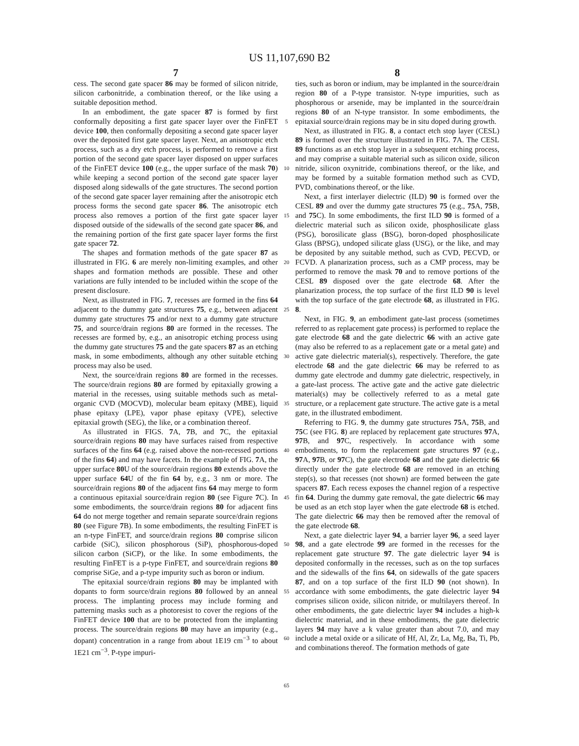US 11,107,690 B2
7
cess. The second gate spacer 86 may be formed of silicon nitride, silicon carbonitride, a combination thereof, or the like using a suitable deposition method.
In an embodiment, the gate spacer 87 is formed by first conformally depositing a first gate spacer layer over the FinFET device 100, then conformally depositing a second gate spacer layer over the deposited first gate spacer layer. Next, an anisotropic etch process, such as a dry etch process, is performed to remove a first portion of the second gate spacer layer disposed on upper surfaces of the FinFET device 100 (e.g., the upper surface of the mask 70) while keeping a second portion of the second gate spacer layer disposed along sidewalls of the gate structures. The second portion of the second gate spacer layer remaining after the anisotropic etch process forms the second gate spacer 86. The anisotropic etch process also removes a portion of the first gate spacer layer disposed outside of the sidewalls of the second gate spacer 86, and the remaining portion of the first gate spacer layer forms the first gate spacer 72.
The shapes and formation methods of the gate spacer 87 as illustrated in FIG. 6 are merely non-limiting examples, and other shapes and formation methods are possible. These and other variations are fully intended to be included within the scope of the present disclosure.
Next, as illustrated in FIG. 7, recesses are formed in the fins 64 adjacent to the dummy gate structures 75, e.g., between adjacent dummy gate structures 75 and/or next to a dummy gate structure 75, and source/drain regions 80 are formed in the recesses. The recesses are formed by, e.g., an anisotropic etching process using the dummy gate structures 75 and the gate spacers 87 as an etching mask, in some embodiments, although any other suitable etching process may also be used.
Next, the source/drain regions 80 are formed in the recesses. The source/drain regions 80 are formed by epitaxially growing a material in the recesses, using suitable methods such as metal-organic CVD (MOCVD), molecular beam epitaxy (MBE), liquid phase epitaxy (LPE), vapor phase epitaxy (VPE), selective epitaxial growth (SEG), the like, or a combination thereof.
As illustrated in FIGS. 7 A, 7 B, and 7 C, the epitaxial source/drain regions 80 may have surfaces raised from respective surfaces of the fins 64 (e.g. raised above the non-recessed portions of the fins 64) and may have facets. In the example of FIG. 7 A, the upper surface 80 U of the source/drain regions 80 extends above the upper surface 64 U of the fin 64 by, e.g., 3 nm or more. The source/drain regions 80 of the adjacent fins 64 may merge to form a continuous epitaxial source/drain region 80 (see Figure 7 C). In some embodiments, the source/drain regions 80 for adjacent fins 64 do not merge together and remain separate source/drain regions 80 (see Figure 7 B). In some embodiments, the resulting FinFET is an n-type FinFET, and source/drain regions 80 comprise silicon carbide (SiC), silicon phosphorous (SiP), phosphorous-doped silicon carbon (SiCP), or the like. In some embodiments, the resulting FinFET is a p-type FinFET, and source/drain regions 80 comprise SiGe, and a p-type impurity such as boron or indium.
The epitaxial source/drain regions 80 may be implanted with dopants to form source/drain regions 80 followed by an anneal process. The implanting process may include forming and patterning masks such as a photoresist to cover the regions of the FinFET device 100 that are to be protected from the implanting process. The source/drain regions 80 may have an impurity (e.g., dopant) concentration in a range from about 1E19 cm<sup>−3</sup> to about 1E21 cm<sup>−3</sup>. P-type impuri-
5
10
15
20
25
30
35
40
45
50
55
60
65
8
ties, such as boron or indium, may be implanted in the source/drain region 80 of a P-type transistor. N-type impurities, such as phosphorous or arsenide, may be implanted in the source/drain regions 80 of an N-type transistor. In some embodiments, the epitaxial source/drain regions may be in situ doped during growth.
Next, as illustrated in FIG. 8, a contact etch stop layer (CESL) 89 is formed over the structure illustrated in FIG. 7 A. The CESL 89 functions as an etch stop layer in a subsequent etching process, and may comprise a suitable material such as silicon oxide, silicon nitride, silicon oxynitride, combinations thereof, or the like, and may be formed by a suitable formation method such as CVD, PVD, combinations thereof, or the like.
Next, a first interlayer dielectric (ILD) 90 is formed over the CESL 89 and over the dummy gate structures 75 (e.g., 75 A, 75 B, and 75 C). In some embodiments, the first ILD 90 is formed of a dielectric material such as silicon oxide, phosphosilicate glass (PSG), borosilicate glass (BSG), boron-doped phosphosilicate Glass (BPSG), undoped silicate glass (USG), or the like, and may be deposited by any suitable method, such as CVD, PECVD, or FCVD. A planarization process, such as a CMP process, may be performed to remove the mask 70 and to remove portions of the CESL 89 disposed over the gate electrode 68. After the planarization process, the top surface of the first ILD 90 is level with the top surface of the gate electrode 68, as illustrated in FIG. 8.
Next, in FIG. 9, an embodiment gate-last process (sometimes referred to as replacement gate process) is performed to replace the gate electrode 68 and the gate dielectric 66 with an active gate (may also be referred to as a replacement gate or a metal gate) and active gate dielectric material(s), respectively. Therefore, the gate electrode 68 and the gate dielectric 66 may be referred to as dummy gate electrode and dummy gate dielectric, respectively, in a gate-last process. The active gate and the active gate dielectric material(s) may be collectively referred to as a metal gate structure, or a replacement gate structure. The active gate is a metal gate, in the illustrated embodiment.
Referring to FIG. 9, the dummy gate structures 75 A, 75 B, and 75 C (see FIG. 8) are replaced by replacement gate structures 97 A, 97 B, and 97 C, respectively. In accordance with some embodiments, to form the replacement gate structures 97 (e.g., 97 A, 97 B, or 97 C), the gate electrode 68 and the gate dielectric 66 directly under the gate electrode 68 are removed in an etching step(s), so that recesses (not shown) are formed between the gate spacers 87. Each recess exposes the channel region of a respective fin 64. During the dummy gate removal, the gate dielectric 66 may be used as an etch stop layer when the gate electrode 68 is etched. The gate dielectric 66 may then be removed after the removal of the gate electrode 68.
Next, a gate dielectric layer 94, a barrier layer 96, a seed layer 98, and a gate electrode 99 are formed in the recesses for the replacement gate structure 97. The gate dielectric layer 94 is deposited conformally in the recesses, such as on the top surfaces and the sidewalls of the fins 64, on sidewalls of the gate spacers 87, and on a top surface of the first ILD 90 (not shown). In accordance with some embodiments, the gate dielectric layer 94 comprises silicon oxide, silicon nitride, or multilayers thereof. In other embodiments, the gate dielectric layer 94 includes a high-k dielectric material, and in these embodiments, the gate dielectric layers 94 may have a k value greater than about 7.0, and may include a metal oxide or a silicate of Hf, Al, Zr, La, Mg, Ba, Ti, Pb, and combinations thereof. The formation methods of gate